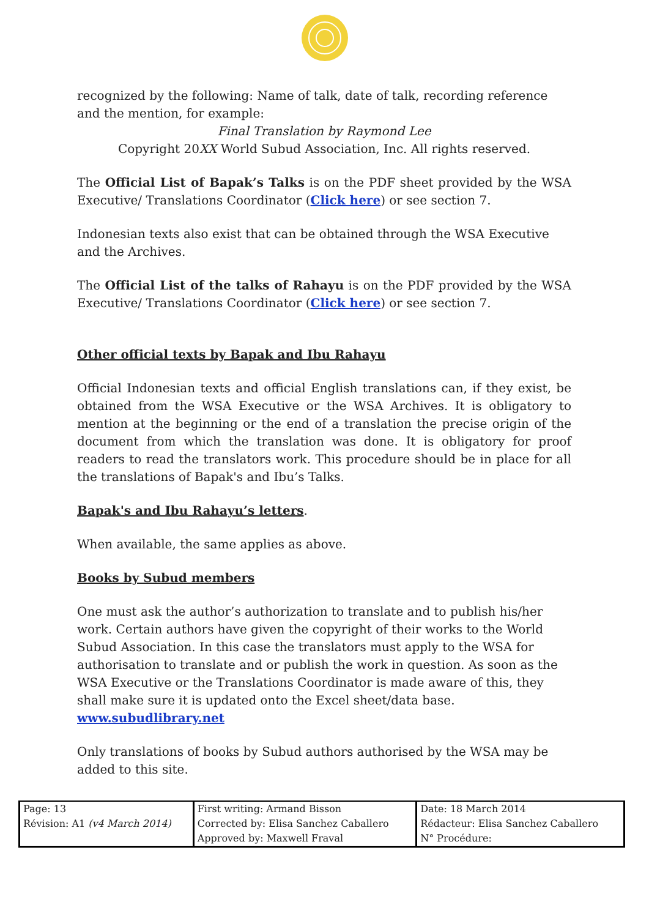recognized by the following: Name of talk, date of talk, recording reference and the mention, for example:
Final Translation by Raymond Lee
Copyright 20XX World Subud Association, Inc. All rights reserved.
The Official List of Bapak’s Talks is on the PDF sheet provided by the WSA Executive/ Translations Coordinator (Click here) or see section 7.
Indonesian texts also exist that can be obtained through the WSA Executive and the Archives.
The Official List of the talks of Rahayu is on the PDF provided by the WSA Executive/ Translations Coordinator (Click here) or see section 7.
Other official texts by Bapak and Ibu Rahayu
Official Indonesian texts and official English translations can, if they exist, be obtained from the WSA Executive or the WSA Archives. It is obligatory to mention at the beginning or the end of a translation the precise origin of the document from which the translation was done. It is obligatory for proof readers to read the translators work. This procedure should be in place for all the translations of Bapak's and Ibu’s Talks.
Bapak's and Ibu Rahayu’s letters.
When available, the same applies as above.
Books by Subud members
One must ask the author’s authorization to translate and to publish his/her work. Certain authors have given the copyright of their works to the World Subud Association. In this case the translators must apply to the WSA for authorisation to translate and or publish the work in question. As soon as the WSA Executive or the Translations Coordinator is made aware of this, they shall make sure it is updated onto the Excel sheet/data base.
www.subudlibrary.net
Only translations of books by Subud authors authorised by the WSA may be added to this site.
| Page: 13 Révision: A1 (v4 March 2014) | First writing: Armand Bisson Corrected by: Elisa Sanchez Caballero Approved by: Maxwell Fraval | Date: 18 March 2014 Rédacteur: Elisa Sanchez Caballero N° Procédure: |